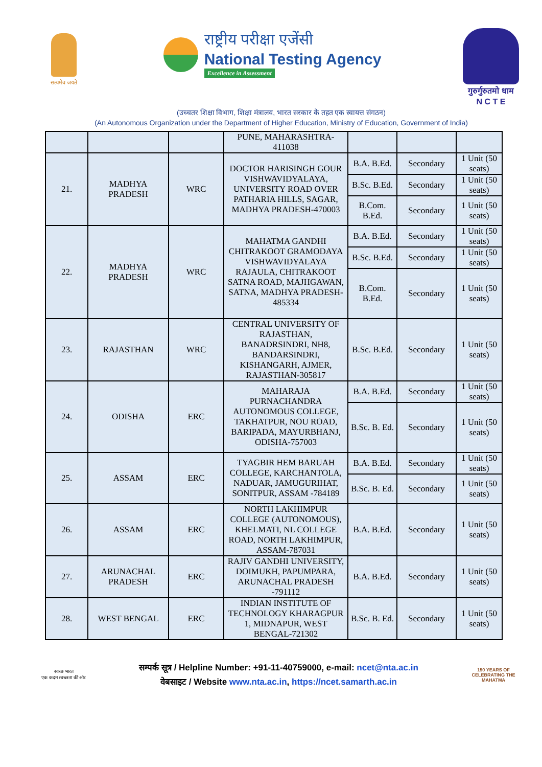सत्यमेव जयते
राष्ट्रीय परीक्षा एजेंसी
National Testing Agency
Excellence in Assessment
गुरुर्गुरुतमो धाम
N C T E
(उच्चतर शिक्षा विभाग, शिक्षा मंत्रालय, भारत सरकार के तहत एक स्वायत्त संगठन)
(An Autonomous Organization under the Department of Higher Education, Ministry of Education, Government of India)
| | | | PUNE, MAHARASHTRA-411038 | | | |
| 21. | MADHYA PRADESH | WRC | DOCTOR HARISINGH GOUR VISHWAVIDYALAYA, UNIVERSITY ROAD OVER PATHARIA HILLS, SAGAR, MADHYA PRADESH-470003 | B.A. B.Ed. | Secondary | 1 Unit (50 seats) |
| | | | | B.Sc. B.Ed. | Secondary | 1 Unit (50 seats) |
| | | | | B.Com. B.Ed. | Secondary | 1 Unit (50 seats) |
| 22. | MADHYA PRADESH | WRC | MAHATMA GANDHI CHITRAKOOT GRAMODAYA VISHWAVIDYALAYA RAJAULA, CHITRAKOOT SATNA ROAD, MAJHGAWAN, SATNA, MADHYA PRADESH-485334 | B.A. B.Ed. | Secondary | 1 Unit (50 seats) |
| | | | | B.Sc. B.Ed. | Secondary | 1 Unit (50 seats) |
| | | | | B.Com. B.Ed. | Secondary | 1 Unit (50 seats) |
| 23. | RAJASTHAN | WRC | CENTRAL UNIVERSITY OF RAJASTHAN, BANADRSINDRI, NH8, BANDARSINDRI, KISHANGARH, AJMER, RAJASTHAN-305817 | B.Sc. B.Ed. | Secondary | 1 Unit (50 seats) |
| 24. | ODISHA | ERC | MAHARAJA PURNACHANDRA AUTONOMOUS COLLEGE, TAKHATPUR, NOU ROAD, BARIPADA, MAYURBHANJ, ODISHA-757003 | B.A. B.Ed. | Secondary | 1 Unit (50 seats) |
| | | | | B.Sc. B. Ed. | Secondary | 1 Unit (50 seats) |
| 25. | ASSAM | ERC | TYAGBIR HEM BARUAH COLLEGE, KARCHANTOLA, NADUAR, JAMUGURIHAT, SONITPUR, ASSAM -784189 | B.A. B.Ed. | Secondary | 1 Unit (50 seats) |
| | | | | B.Sc. B. Ed. | Secondary | 1 Unit (50 seats) |
| 26. | ASSAM | ERC | NORTH LAKHIMPUR COLLEGE (AUTONOMOUS), KHELMATI, NL COLLEGE ROAD, NORTH LAKHIMPUR, ASSAM-787031 | B.A. B.Ed. | Secondary | 1 Unit (50 seats) |
| 27. | ARUNACHAL PRADESH | ERC | RAJIV GANDHI UNIVERSITY, DOIMUKH, PAPUMPARA, ARUNACHAL PRADESH -791112 | B.A. B.Ed. | Secondary | 1 Unit (50 seats) |
| 28. | WEST BENGAL | ERC | INDIAN INSTITUTE OF TECHNOLOGY KHARAGPUR 1, MIDNAPUR, WEST BENGAL-721302 | B.Sc. B. Ed. | Secondary | 1 Unit (50 seats) |
स्वच्छ भारत
एक कदम स्वच्छता की ओर
सम्पर्क सूत्र / Helpline Number: +91-11-40759000, e-mail: ncet@nta.ac.in
वेबसाइट / Website www.nta.ac.in, https://ncet.samarth.ac.in
150 YEARS OF CELEBRATING THE MAHATMA